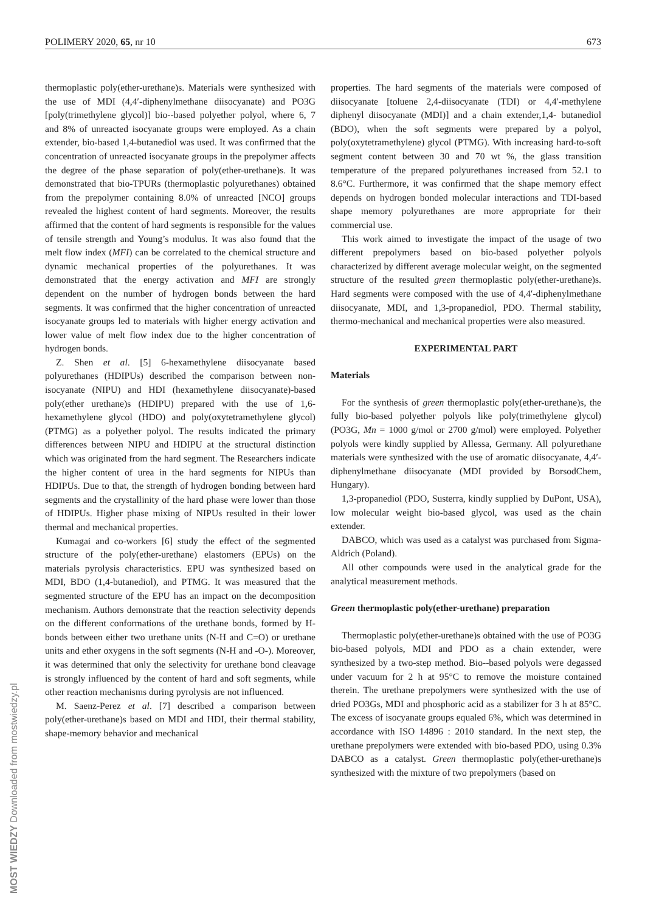POLIMERY 2020, 65, nr 10 673
thermoplastic poly(ether-urethane)s. Materials were synthesized with the use of MDI (4,4′-diphenylmethane diisocyanate) and PO3G [poly(trimethylene glycol)] bio--based polyether polyol, where 6, 7 and 8% of unreacted isocyanate groups were employed. As a chain extender, bio-based 1,4-butanediol was used. It was confirmed that the concentration of unreacted isocyanate groups in the prepolymer affects the degree of the phase separation of poly(ether-urethane)s. It was demonstrated that bio-TPURs (thermoplastic polyurethanes) obtained from the prepolymer containing 8.0% of unreacted [NCO] groups revealed the highest content of hard segments. Moreover, the results affirmed that the content of hard segments is responsible for the values of tensile strength and Young’s modulus. It was also found that the melt flow index (MFI) can be correlated to the chemical structure and dynamic mechanical properties of the polyurethanes. It was demonstrated that the energy activation and MFI are strongly dependent on the number of hydrogen bonds between the hard segments. It was confirmed that the higher concentration of unreacted isocyanate groups led to materials with higher energy activation and lower value of melt flow index due to the higher concentration of hydrogen bonds.
Z. Shen et al. [5] 6-hexamethylene diisocyanate based polyurethanes (HDIPUs) described the comparison between non-isocyanate (NIPU) and HDI (hexamethylene diisocyanate)-based poly(ether urethane)s (HDIPU) prepared with the use of 1,6-hexamethylene glycol (HDO) and poly(oxytetramethylene glycol) (PTMG) as a polyether polyol. The results indicated the primary differences between NIPU and HDIPU at the structural distinction which was originated from the hard segment. The Researchers indicate the higher content of urea in the hard segments for NIPUs than HDIPUs. Due to that, the strength of hydrogen bonding between hard segments and the crystallinity of the hard phase were lower than those of HDIPUs. Higher phase mixing of NIPUs resulted in their lower thermal and mechanical properties.
Kumagai and co-workers [6] study the effect of the segmented structure of the poly(ether-urethane) elastomers (EPUs) on the materials pyrolysis characteristics. EPU was synthesized based on MDI, BDO (1,4-butanediol), and PTMG. It was measured that the segmented structure of the EPU has an impact on the decomposition mechanism. Authors demonstrate that the reaction selectivity depends on the different conformations of the urethane bonds, formed by H-bonds between either two urethane units (N-H and C=O) or urethane units and ether oxygens in the soft segments (N-H and -O-). Moreover, it was determined that only the selectivity for urethane bond cleavage is strongly influenced by the content of hard and soft segments, while other reaction mechanisms during pyrolysis are not influenced.
M. Saenz-Perez et al. [7] described a comparison between poly(ether-urethane)s based on MDI and HDI, their thermal stability, shape-memory behavior and mechanical
properties. The hard segments of the materials were composed of diisocyanate [toluene 2,4-diisocyanate (TDI) or 4,4′-methylene diphenyl diisocyanate (MDI)] and a chain extender,1,4- butanediol (BDO), when the soft segments were prepared by a polyol, poly(oxytetramethylene) glycol (PTMG). With increasing hard-to-soft segment content between 30 and 70 wt %, the glass transition temperature of the prepared polyurethanes increased from 52.1 to 8.6°C. Furthermore, it was confirmed that the shape memory effect depends on hydrogen bonded molecular interactions and TDI-based shape memory polyurethanes are more appropriate for their commercial use.
This work aimed to investigate the impact of the usage of two different prepolymers based on bio-based polyether polyols characterized by different average molecular weight, on the segmented structure of the resulted green thermoplastic poly(ether-urethane)s. Hard segments were composed with the use of 4,4′-diphenylmethane diisocyanate, MDI, and 1,3-propanediol, PDO. Thermal stability, thermo-mechanical and mechanical properties were also measured.
EXPERIMENTAL PART
Materials
For the synthesis of green thermoplastic poly(ether-urethane)s, the fully bio-based polyether polyols like poly(trimethylene glycol) (PO3G, Mn = 1000 g/mol or 2700 g/mol) were employed. Polyether polyols were kindly supplied by Allessa, Germany. All polyurethane materials were synthesized with the use of aromatic diisocyanate, 4,4′-diphenylmethane diisocyanate (MDI provided by BorsodChem, Hungary).
1,3-propanediol (PDO, Susterra, kindly supplied by DuPont, USA), low molecular weight bio-based glycol, was used as the chain extender.
DABCO, which was used as a catalyst was purchased from Sigma-Aldrich (Poland).
All other compounds were used in the analytical grade for the analytical measurement methods.
Green thermoplastic poly(ether-urethane) preparation
Thermoplastic poly(ether-urethane)s obtained with the use of PO3G bio-based polyols, MDI and PDO as a chain extender, were synthesized by a two-step method. Bio--based polyols were degassed under vacuum for 2 h at 95°C to remove the moisture contained therein. The urethane prepolymers were synthesized with the use of dried PO3Gs, MDI and phosphoric acid as a stabilizer for 3 h at 85°C. The excess of isocyanate groups equaled 6%, which was determined in accordance with ISO 14896 : 2010 standard. In the next step, the urethane prepolymers were extended with bio-based PDO, using 0.3% DABCO as a catalyst. Green thermoplastic poly(ether-urethane)s synthesized with the mixture of two prepolymers (based on
MOST WIEDZY Downloaded from mostwiedzy.pl